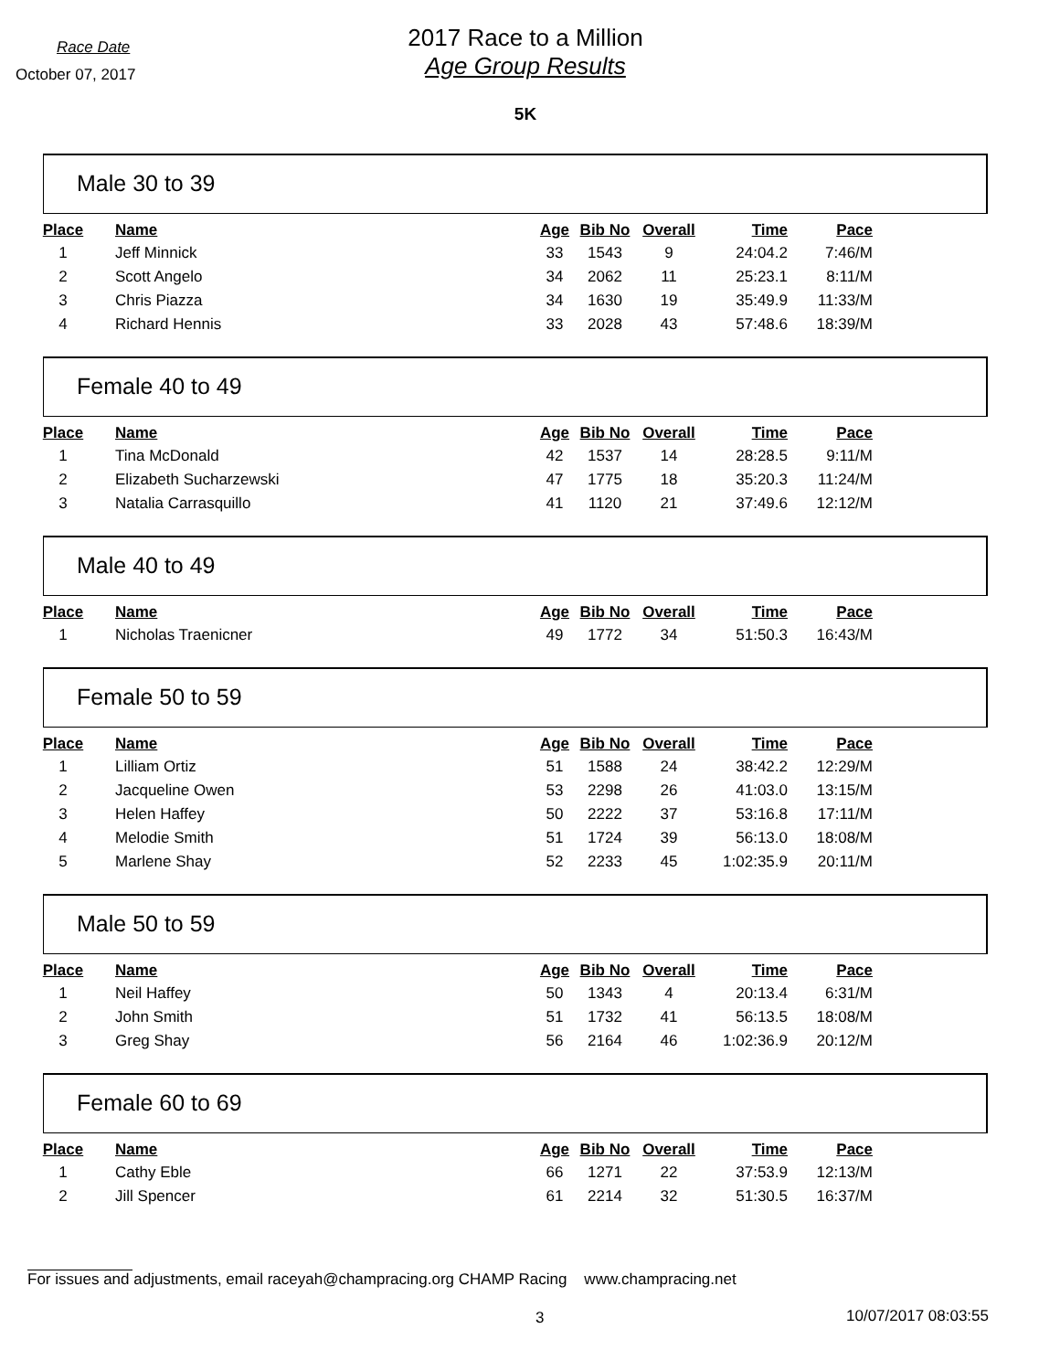Race Date
October 07, 2017
2017 Race to a Million
Age Group Results
5K
Male 30 to 39
| Place | Name | Age | Bib No | Overall | Time | Pace |
| --- | --- | --- | --- | --- | --- | --- |
| 1 | Jeff Minnick | 33 | 1543 | 9 | 24:04.2 | 7:46/M |
| 2 | Scott Angelo | 34 | 2062 | 11 | 25:23.1 | 8:11/M |
| 3 | Chris Piazza | 34 | 1630 | 19 | 35:49.9 | 11:33/M |
| 4 | Richard Hennis | 33 | 2028 | 43 | 57:48.6 | 18:39/M |
Female 40 to 49
| Place | Name | Age | Bib No | Overall | Time | Pace |
| --- | --- | --- | --- | --- | --- | --- |
| 1 | Tina McDonald | 42 | 1537 | 14 | 28:28.5 | 9:11/M |
| 2 | Elizabeth Sucharzewski | 47 | 1775 | 18 | 35:20.3 | 11:24/M |
| 3 | Natalia Carrasquillo | 41 | 1120 | 21 | 37:49.6 | 12:12/M |
Male 40 to 49
| Place | Name | Age | Bib No | Overall | Time | Pace |
| --- | --- | --- | --- | --- | --- | --- |
| 1 | Nicholas Traenicner | 49 | 1772 | 34 | 51:50.3 | 16:43/M |
Female 50 to 59
| Place | Name | Age | Bib No | Overall | Time | Pace |
| --- | --- | --- | --- | --- | --- | --- |
| 1 | Lilliam Ortiz | 51 | 1588 | 24 | 38:42.2 | 12:29/M |
| 2 | Jacqueline Owen | 53 | 2298 | 26 | 41:03.0 | 13:15/M |
| 3 | Helen Haffey | 50 | 2222 | 37 | 53:16.8 | 17:11/M |
| 4 | Melodie Smith | 51 | 1724 | 39 | 56:13.0 | 18:08/M |
| 5 | Marlene Shay | 52 | 2233 | 45 | 1:02:35.9 | 20:11/M |
Male 50 to 59
| Place | Name | Age | Bib No | Overall | Time | Pace |
| --- | --- | --- | --- | --- | --- | --- |
| 1 | Neil Haffey | 50 | 1343 | 4 | 20:13.4 | 6:31/M |
| 2 | John Smith | 51 | 1732 | 41 | 56:13.5 | 18:08/M |
| 3 | Greg Shay | 56 | 2164 | 46 | 1:02:36.9 | 20:12/M |
Female 60 to 69
| Place | Name | Age | Bib No | Overall | Time | Pace |
| --- | --- | --- | --- | --- | --- | --- |
| 1 | Cathy Eble | 66 | 1271 | 22 | 37:53.9 | 12:13/M |
| 2 | Jill Spencer | 61 | 2214 | 32 | 51:30.5 | 16:37/M |
For issues and adjustments, email raceyah@champracing.org CHAMP Racing www.champracing.net
3 10/07/2017 08:03:55